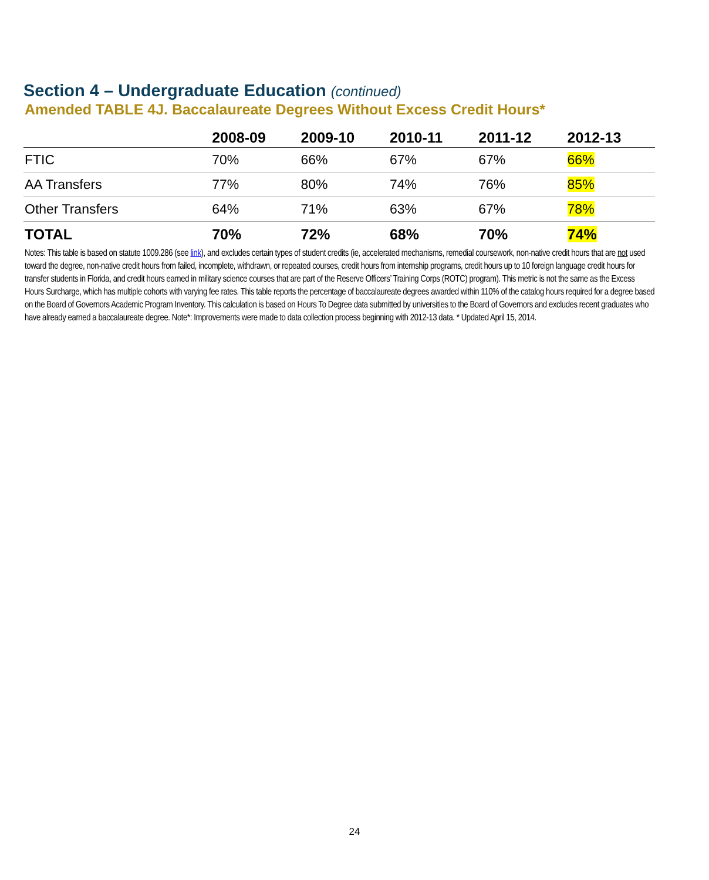Section 4 – Undergraduate Education (continued)
Amended TABLE 4J. Baccalaureate Degrees Without Excess Credit Hours*
| | 2008-09 | 2009-10 | 2010-11 | 2011-12 | 2012-13 |
| --- | --- | --- | --- | --- | --- |
| FTIC | 70% | 66% | 67% | 67% | 66% |
| AA Transfers | 77% | 80% | 74% | 76% | 85% |
| Other Transfers | 64% | 71% | 63% | 67% | 78% |
| TOTAL | 70% | 72% | 68% | 70% | 74% |
Notes: This table is based on statute 1009.286 (see link), and excludes certain types of student credits (ie, accelerated mechanisms, remedial coursework, non-native credit hours that are not used toward the degree, non-native credit hours from failed, incomplete, withdrawn, or repeated courses, credit hours from internship programs, credit hours up to 10 foreign language credit hours for transfer students in Florida, and credit hours earned in military science courses that are part of the Reserve Officers’ Training Corps (ROTC) program). This metric is not the same as the Excess Hours Surcharge, which has multiple cohorts with varying fee rates. This table reports the percentage of baccalaureate degrees awarded within 110% of the catalog hours required for a degree based on the Board of Governors Academic Program Inventory. This calculation is based on Hours To Degree data submitted by universities to the Board of Governors and excludes recent graduates who have already earned a baccalaureate degree. Note*: Improvements were made to data collection process beginning with 2012-13 data. * Updated April 15, 2014.
24